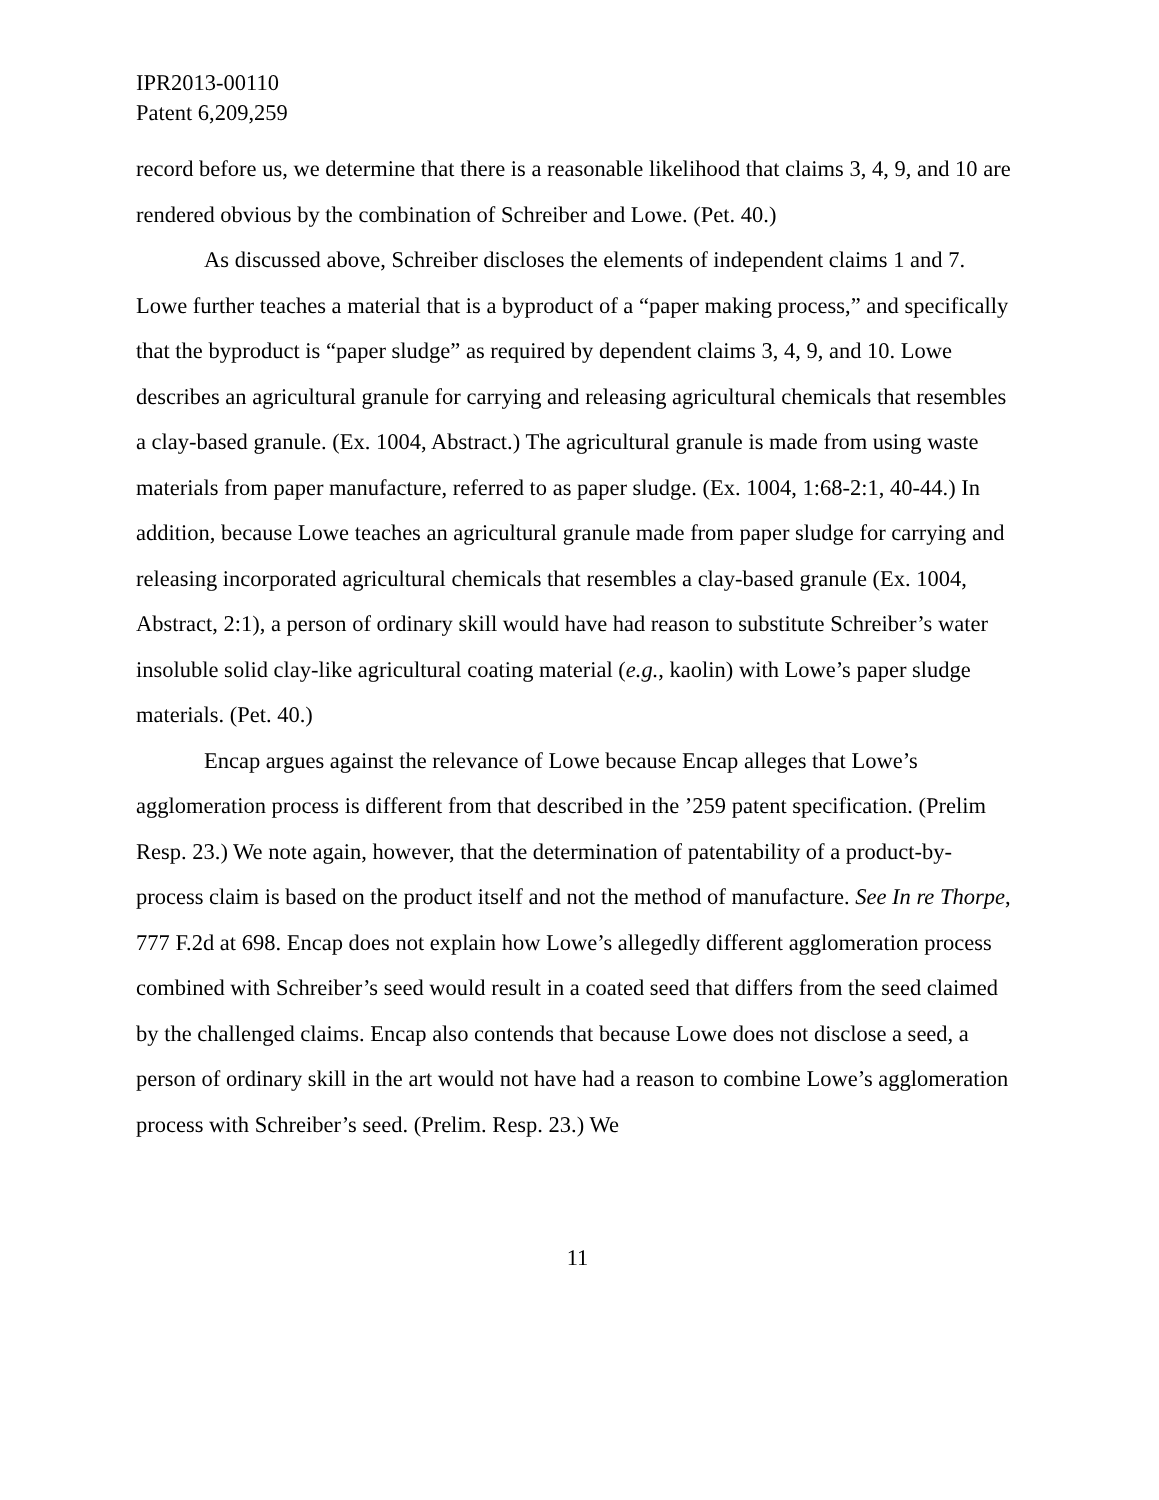IPR2013-00110
Patent 6,209,259
record before us, we determine that there is a reasonable likelihood that claims 3, 4, 9, and 10 are rendered obvious by the combination of Schreiber and Lowe. (Pet. 40.)
As discussed above, Schreiber discloses the elements of independent claims 1 and 7. Lowe further teaches a material that is a byproduct of a “paper making process,” and specifically that the byproduct is “paper sludge” as required by dependent claims 3, 4, 9, and 10. Lowe describes an agricultural granule for carrying and releasing agricultural chemicals that resembles a clay-based granule. (Ex. 1004, Abstract.) The agricultural granule is made from using waste materials from paper manufacture, referred to as paper sludge. (Ex. 1004, 1:68-2:1, 40-44.) In addition, because Lowe teaches an agricultural granule made from paper sludge for carrying and releasing incorporated agricultural chemicals that resembles a clay-based granule (Ex. 1004, Abstract, 2:1), a person of ordinary skill would have had reason to substitute Schreiber’s water insoluble solid clay-like agricultural coating material (e.g., kaolin) with Lowe’s paper sludge materials. (Pet. 40.)
Encap argues against the relevance of Lowe because Encap alleges that Lowe’s agglomeration process is different from that described in the ’259 patent specification. (Prelim Resp. 23.) We note again, however, that the determination of patentability of a product-by-process claim is based on the product itself and not the method of manufacture. See In re Thorpe, 777 F.2d at 698. Encap does not explain how Lowe’s allegedly different agglomeration process combined with Schreiber’s seed would result in a coated seed that differs from the seed claimed by the challenged claims. Encap also contends that because Lowe does not disclose a seed, a person of ordinary skill in the art would not have had a reason to combine Lowe’s agglomeration process with Schreiber’s seed. (Prelim. Resp. 23.) We
11